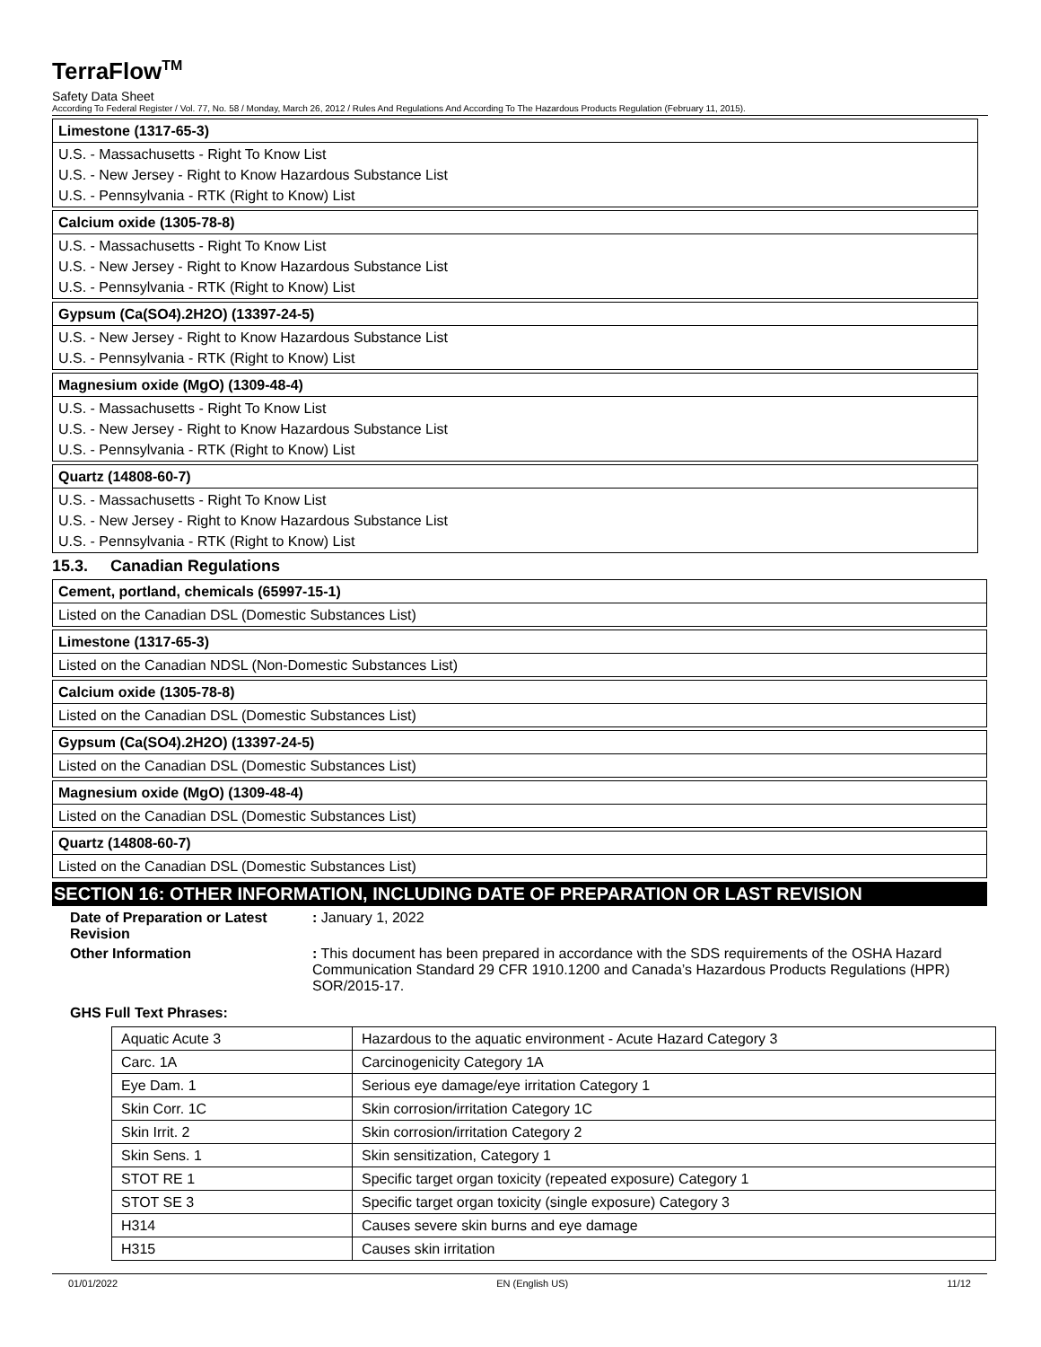TerraFlow<sup>TM</sup>
Safety Data Sheet
According To Federal Register / Vol. 77, No. 58 / Monday, March 26, 2012 / Rules And Regulations And According To The Hazardous Products Regulation (February 11, 2015).
Limestone (1317-65-3)
U.S. - Massachusetts - Right To Know List
U.S. - New Jersey - Right to Know Hazardous Substance List
U.S. - Pennsylvania - RTK (Right to Know) List
Calcium oxide (1305-78-8)
U.S. - Massachusetts - Right To Know List
U.S. - New Jersey - Right to Know Hazardous Substance List
U.S. - Pennsylvania - RTK (Right to Know) List
Gypsum (Ca(SO4).2H2O) (13397-24-5)
U.S. - New Jersey - Right to Know Hazardous Substance List
U.S. - Pennsylvania - RTK (Right to Know) List
Magnesium oxide (MgO) (1309-48-4)
U.S. - Massachusetts - Right To Know List
U.S. - New Jersey - Right to Know Hazardous Substance List
U.S. - Pennsylvania - RTK (Right to Know) List
Quartz (14808-60-7)
U.S. - Massachusetts - Right To Know List
U.S. - New Jersey - Right to Know Hazardous Substance List
U.S. - Pennsylvania - RTK (Right to Know) List
15.3. Canadian Regulations
Cement, portland, chemicals (65997-15-1)
Listed on the Canadian DSL (Domestic Substances List)
Limestone (1317-65-3)
Listed on the Canadian NDSL (Non-Domestic Substances List)
Calcium oxide (1305-78-8)
Listed on the Canadian DSL (Domestic Substances List)
Gypsum (Ca(SO4).2H2O) (13397-24-5)
Listed on the Canadian DSL (Domestic Substances List)
Magnesium oxide (MgO) (1309-48-4)
Listed on the Canadian DSL (Domestic Substances List)
Quartz (14808-60-7)
Listed on the Canadian DSL (Domestic Substances List)
SECTION 16: OTHER INFORMATION, INCLUDING DATE OF PREPARATION OR LAST REVISION
Date of Preparation or Latest Revision
: January 1, 2022
Other Information : This document has been prepared in accordance with the SDS requirements of the OSHA Hazard Communication Standard 29 CFR 1910.1200 and Canada’s Hazardous Products Regulations (HPR) SOR/2015-17.
GHS Full Text Phrases:
| Aquatic Acute 3 | Hazardous to the aquatic environment - Acute Hazard Category 3 |
| Carc. 1A | Carcinogenicity Category 1A |
| Eye Dam. 1 | Serious eye damage/eye irritation Category 1 |
| Skin Corr. 1C | Skin corrosion/irritation Category 1C |
| Skin Irrit. 2 | Skin corrosion/irritation Category 2 |
| Skin Sens. 1 | Skin sensitization, Category 1 |
| STOT RE 1 | Specific target organ toxicity (repeated exposure) Category 1 |
| STOT SE 3 | Specific target organ toxicity (single exposure) Category 3 |
| H314 | Causes severe skin burns and eye damage |
| H315 | Causes skin irritation |
01/01/2022 EN (English US) 11/12